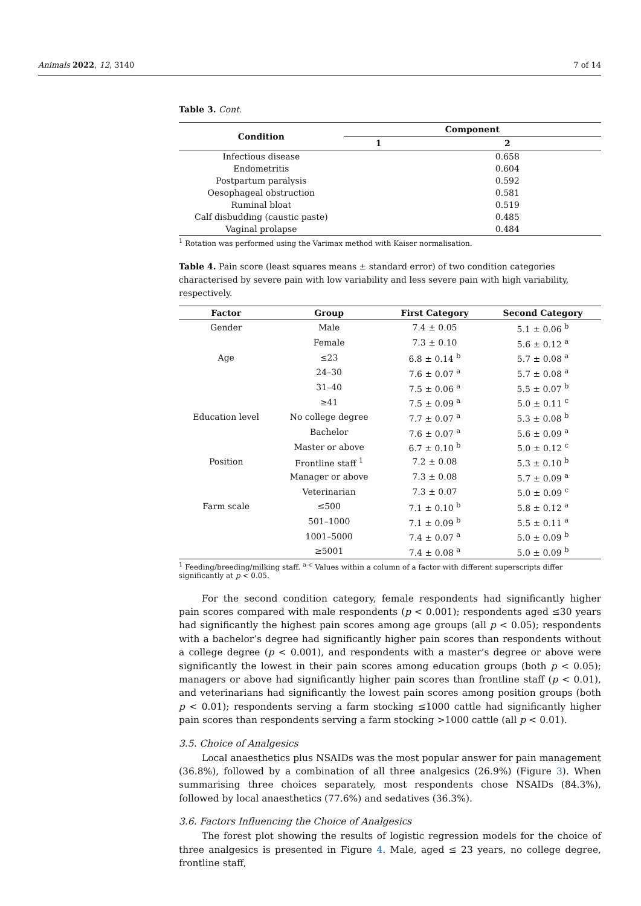Animals 2022, 12, 3140 7 of 14
Table 3. Cont.
| Condition | Component | |
| --- | --- | --- |
| | 1 | 2 |
| Infectious disease | | 0.658 |
| Endometritis | | 0.604 |
| Postpartum paralysis | | 0.592 |
| Oesophageal obstruction | | 0.581 |
| Ruminal bloat | | 0.519 |
| Calf disbudding (caustic paste) | | 0.485 |
| Vaginal prolapse | | 0.484 |
<sup>1</sup> Rotation was performed using the Varimax method with Kaiser normalisation.
Table 4. Pain score (least squares means ± standard error) of two condition categories characterised by severe pain with low variability and less severe pain with high variability, respectively.
| Factor | Group | First Category | Second Category |
| --- | --- | --- | --- |
| Gender | Male | 7.4 ± 0.05 | 5.1 ± 0.06 <sup>b</sup> |
| | Female | 7.3 ± 0.10 | 5.6 ± 0.12 <sup>a</sup> |
| Age | ≤23 | 6.8 ± 0.14 <sup>b</sup> | 5.7 ± 0.08 <sup>a</sup> |
| | 24–30 | 7.6 ± 0.07 <sup>a</sup> | 5.7 ± 0.08 <sup>a</sup> |
| | 31–40 | 7.5 ± 0.06 <sup>a</sup> | 5.5 ± 0.07 <sup>b</sup> |
| | ≥41 | 7.5 ± 0.09 <sup>a</sup> | 5.0 ± 0.11 <sup>c</sup> |
| Education level | No college degree | 7.7 ± 0.07 <sup>a</sup> | 5.3 ± 0.08 <sup>b</sup> |
| | Bachelor | 7.6 ± 0.07 <sup>a</sup> | 5.6 ± 0.09 <sup>a</sup> |
| | Master or above | 6.7 ± 0.10 <sup>b</sup> | 5.0 ± 0.12 <sup>c</sup> |
| Position | Frontline staff <sup>1</sup> | 7.2 ± 0.08 | 5.3 ± 0.10 <sup>b</sup> |
| | Manager or above | 7.3 ± 0.08 | 5.7 ± 0.09 <sup>a</sup> |
| | Veterinarian | 7.3 ± 0.07 | 5.0 ± 0.09 <sup>c</sup> |
| Farm scale | ≤500 | 7.1 ± 0.10 <sup>b</sup> | 5.8 ± 0.12 <sup>a</sup> |
| | 501–1000 | 7.1 ± 0.09 <sup>b</sup> | 5.5 ± 0.11 <sup>a</sup> |
| | 1001–5000 | 7.4 ± 0.07 <sup>a</sup> | 5.0 ± 0.09 <sup>b</sup> |
| | ≥5001 | 7.4 ± 0.08 <sup>a</sup> | 5.0 ± 0.09 <sup>b</sup> |
<sup>1</sup> Feeding/breeding/milking staff. <sup>a–c</sup> Values within a column of a factor with different superscripts differ significantly at p < 0.05.
For the second condition category, female respondents had significantly higher pain scores compared with male respondents (p < 0.001); respondents aged ≤30 years had significantly the highest pain scores among age groups (all p < 0.05); respondents with a bachelor’s degree had significantly higher pain scores than respondents without a college degree (p < 0.001), and respondents with a master’s degree or above were significantly the lowest in their pain scores among education groups (both p < 0.05); managers or above had significantly higher pain scores than frontline staff (p < 0.01), and veterinarians had significantly the lowest pain scores among position groups (both p < 0.01); respondents serving a farm stocking ≤1000 cattle had significantly higher pain scores than respondents serving a farm stocking >1000 cattle (all p < 0.01).
3.5. Choice of Analgesics
Local anaesthetics plus NSAIDs was the most popular answer for pain management (36.8%), followed by a combination of all three analgesics (26.9%) (Figure 3). When summarising three choices separately, most respondents chose NSAIDs (84.3%), followed by local anaesthetics (77.6%) and sedatives (36.3%).
3.6. Factors Influencing the Choice of Analgesics
The forest plot showing the results of logistic regression models for the choice of three analgesics is presented in Figure 4. Male, aged ≤ 23 years, no college degree, frontline staff,